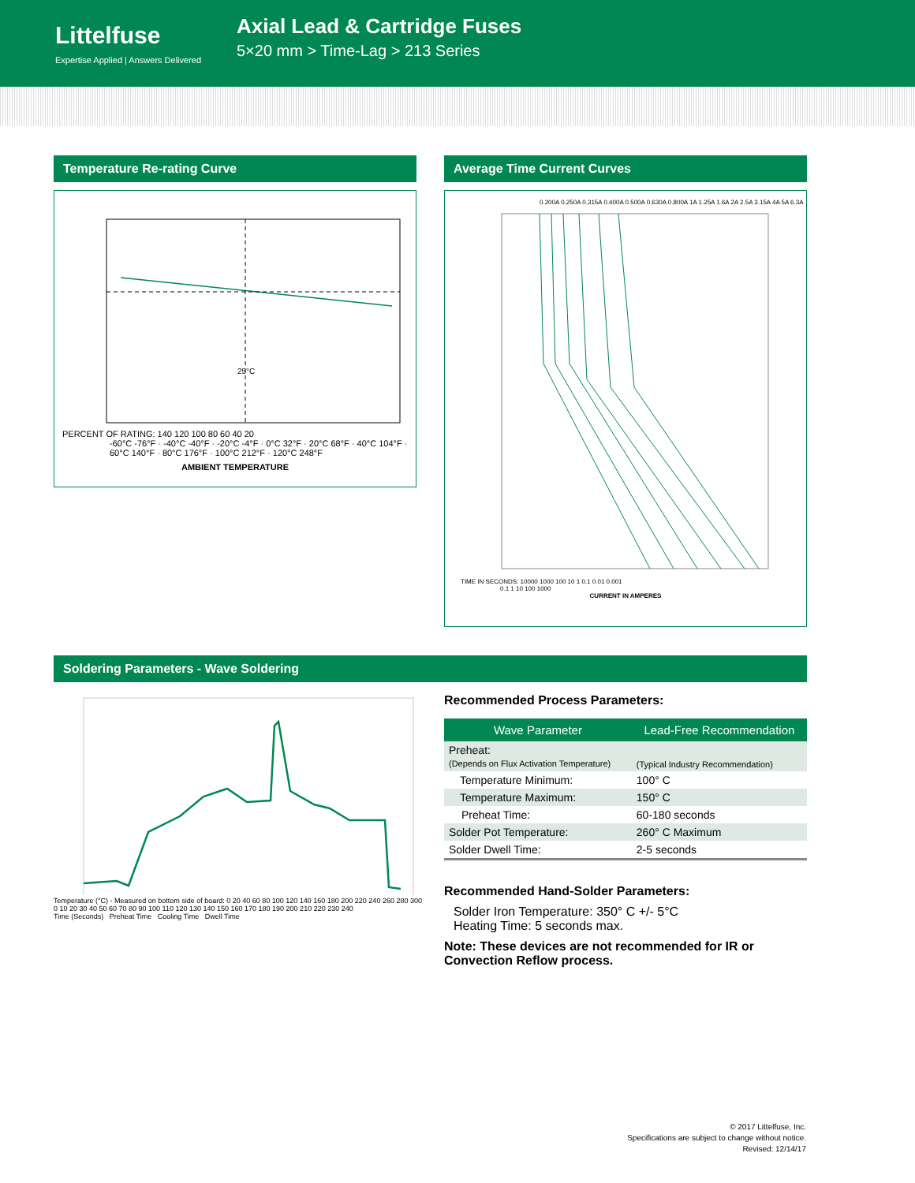Littelfuse
Expertise Applied | Answers Delivered
Axial Lead & Cartridge Fuses
5×20 mm > Time-Lag > 213 Series
Temperature Re-rating Curve
25°C
PERCENT OF RATING: 140 120 100 80 60 40 20
-60°C -76°F · -40°C -40°F · -20°C -4°F · 0°C 32°F · 20°C 68°F · 40°C 104°F · 60°C 140°F · 80°C 176°F · 100°C 212°F · 120°C 248°F
AMBIENT TEMPERATURE
Average Time Current Curves
0.200A 0.250A 0.315A 0.400A 0.500A 0.630A 0.800A 1A 1.25A 1.6A 2A 2.5A 3.15A 4A 5A 6.3A
TIME IN SECONDS: 10000 1000 100 10 1 0.1 0.01 0.001
0.1 1 10 100 1000
CURRENT IN AMPERES
Soldering Parameters - Wave Soldering
Temperature (°C) - Measured on bottom side of board: 0 20 40 60 80 100 120 140 160 180 200 220 240 260 280 300
0 10 20 30 40 50 60 70 80 90 100 110 120 130 140 150 160 170 180 190 200 210 220 230 240
Time (Seconds) Preheat Time Cooling Time Dwell Time
Recommended Process Parameters:
| Wave Parameter | Lead-Free Recommendation |
| --- | --- |
| Preheat: (Depends on Flux Activation Temperature) | (Typical Industry Recommendation) |
| Temperature Minimum: | 100° C |
| Temperature Maximum: | 150° C |
| Preheat Time: | 60-180 seconds |
| Solder Pot Temperature: | 260° C Maximum |
| Solder Dwell Time: | 2-5 seconds |
Recommended Hand-Solder Parameters:
Solder Iron Temperature: 350° C +/- 5°C
Heating Time: 5 seconds max.
Note: These devices are not recommended for IR or
Convection Reflow process.
© 2017 Littelfuse, Inc.
Specifications are subject to change without notice.
Revised: 12/14/17